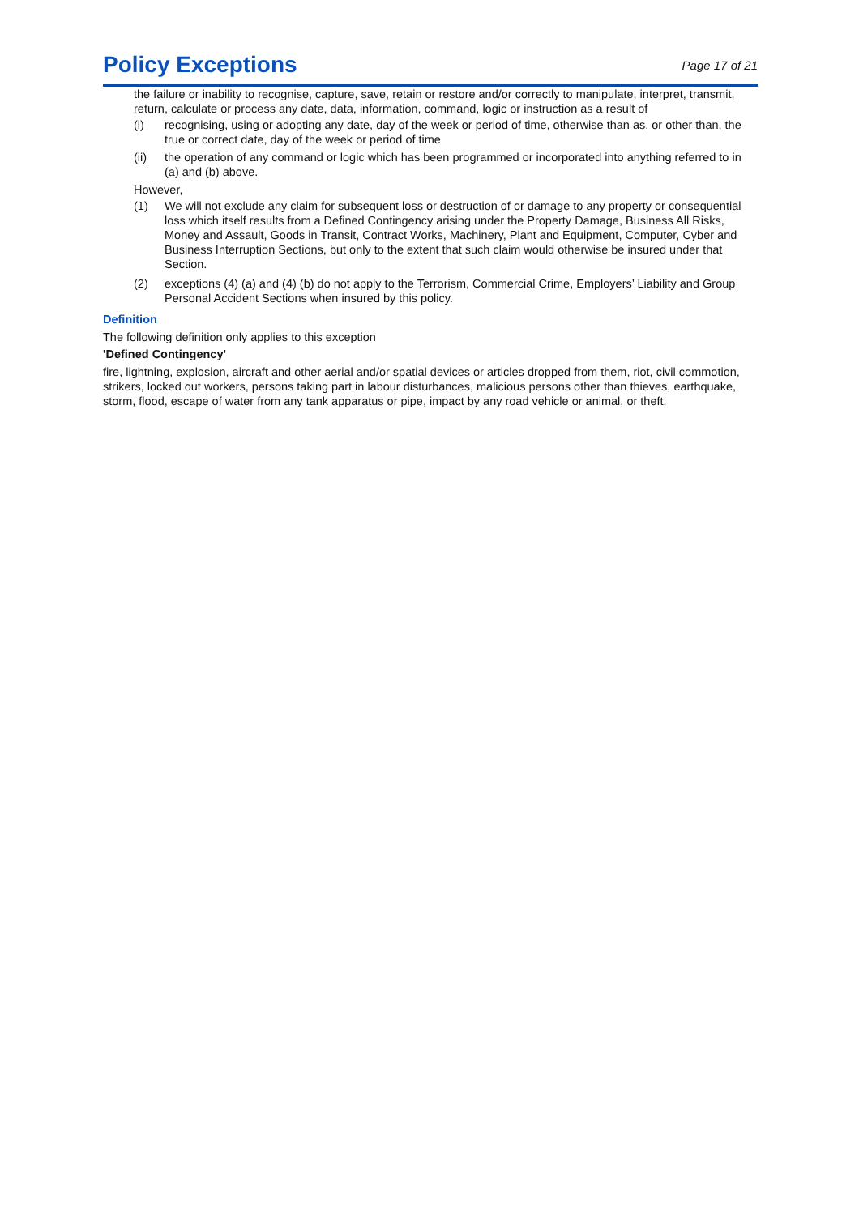Policy Exceptions
Page 17 of 21
the failure or inability to recognise, capture, save, retain or restore and/or correctly to manipulate, interpret, transmit, return, calculate or process any date, data, information, command, logic or instruction as a result of
(i) recognising, using or adopting any date, day of the week or period of time, otherwise than as, or other than, the true or correct date, day of the week or period of time
(ii) the operation of any command or logic which has been programmed or incorporated into anything referred to in (a) and (b) above.
However,
(1) We will not exclude any claim for subsequent loss or destruction of or damage to any property or consequential loss which itself results from a Defined Contingency arising under the Property Damage, Business All Risks, Money and Assault, Goods in Transit, Contract Works, Machinery, Plant and Equipment, Computer, Cyber and Business Interruption Sections, but only to the extent that such claim would otherwise be insured under that Section.
(2) exceptions (4) (a) and (4) (b) do not apply to the Terrorism, Commercial Crime, Employers’ Liability and Group Personal Accident Sections when insured by this policy.
Definition
The following definition only applies to this exception
'Defined Contingency'
fire, lightning, explosion, aircraft and other aerial and/or spatial devices or articles dropped from them, riot, civil commotion, strikers, locked out workers, persons taking part in labour disturbances, malicious persons other than thieves, earthquake, storm, flood, escape of water from any tank apparatus or pipe, impact by any road vehicle or animal, or theft.